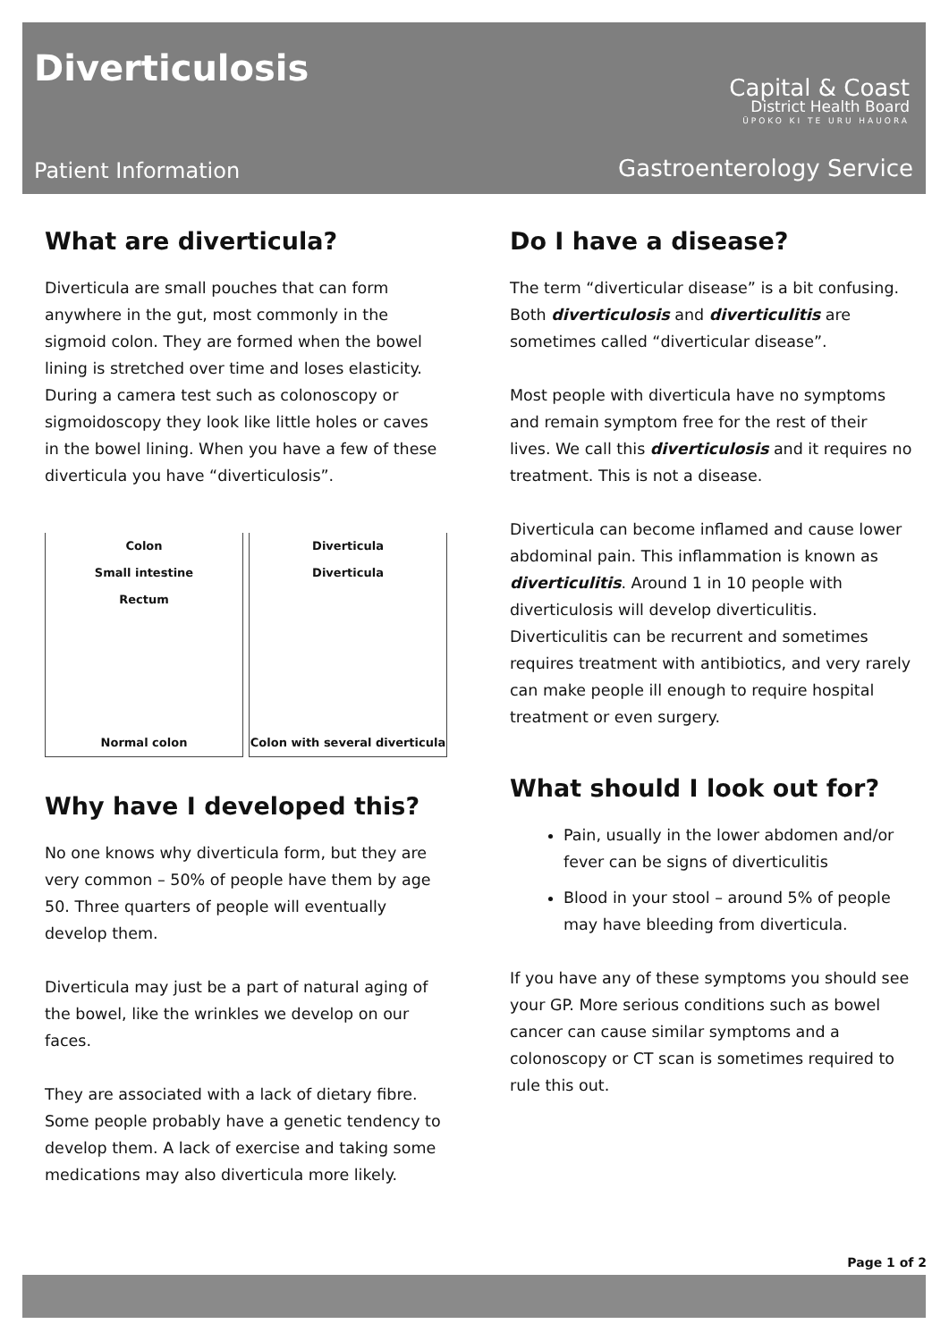Diverticulosis
Capital & Coast
District Health Board
ŪPOKO KI TE URU HAUORA
Patient Information Gastroenterology Service
What are diverticula?
Diverticula are small pouches that can form anywhere in the gut, most commonly in the sigmoid colon. They are formed when the bowel lining is stretched over time and loses elasticity. During a camera test such as colonoscopy or sigmoidoscopy they look like little holes or caves in the bowel lining. When you have a few of these diverticula you have “diverticulosis”.
Colon
Small intestine
Rectum
Normal colon
Diverticula
Diverticula
Colon with several diverticula
Why have I developed this?
No one knows why diverticula form, but they are very common – 50% of people have them by age 50. Three quarters of people will eventually develop them.
Diverticula may just be a part of natural aging of the bowel, like the wrinkles we develop on our faces.
They are associated with a lack of dietary fibre. Some people probably have a genetic tendency to develop them. A lack of exercise and taking some medications may also diverticula more likely.
Do I have a disease?
The term “diverticular disease” is a bit confusing. Both diverticulosis and diverticulitis are sometimes called “diverticular disease”.
Most people with diverticula have no symptoms and remain symptom free for the rest of their lives. We call this diverticulosis and it requires no treatment. This is not a disease.
Diverticula can become inflamed and cause lower abdominal pain. This inflammation is known as diverticulitis. Around 1 in 10 people with diverticulosis will develop diverticulitis. Diverticulitis can be recurrent and sometimes requires treatment with antibiotics, and very rarely can make people ill enough to require hospital treatment or even surgery.
What should I look out for?
Pain, usually in the lower abdomen and/or fever can be signs of diverticulitis
Blood in your stool – around 5% of people may have bleeding from diverticula.
If you have any of these symptoms you should see your GP. More serious conditions such as bowel cancer can cause similar symptoms and a colonoscopy or CT scan is sometimes required to rule this out.
Page 1 of 2